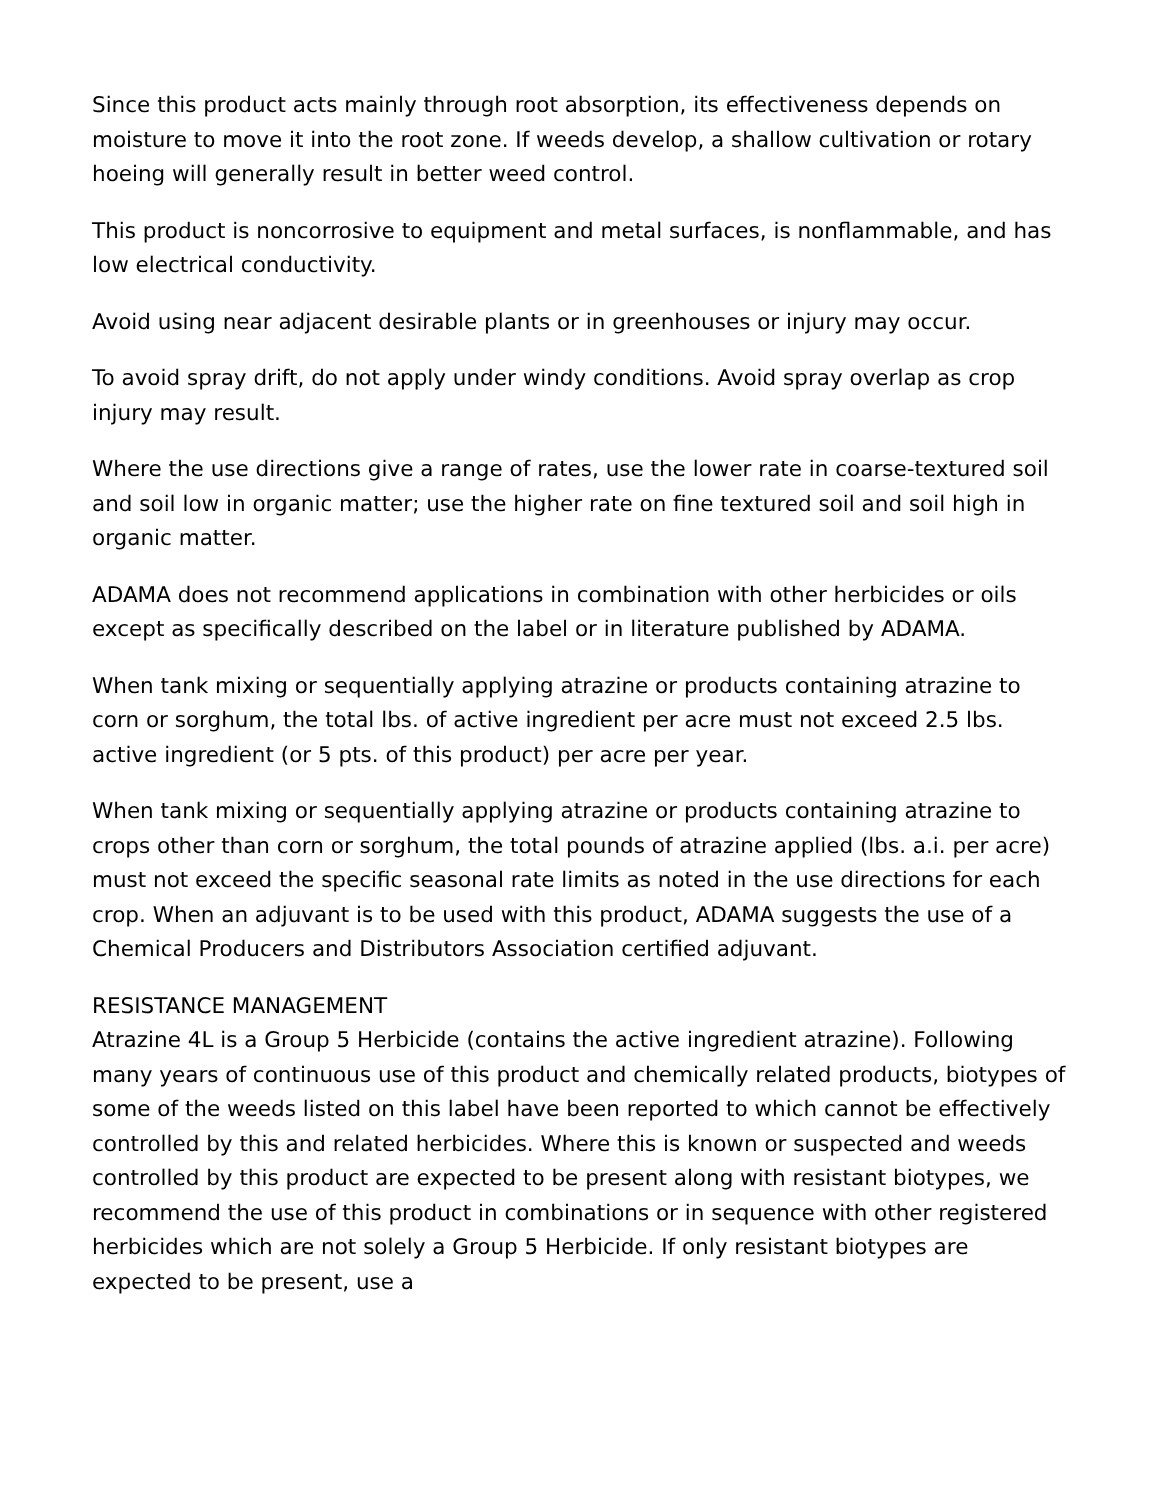Since this product acts mainly through root absorption, its effectiveness depends on moisture to move it into the root zone. If weeds develop, a shallow cultivation or rotary hoeing will generally result in better weed control.
This product is noncorrosive to equipment and metal surfaces, is nonflammable, and has low electrical conductivity.
Avoid using near adjacent desirable plants or in greenhouses or injury may occur.
To avoid spray drift, do not apply under windy conditions. Avoid spray overlap as crop injury may result.
Where the use directions give a range of rates, use the lower rate in coarse-textured soil and soil low in organic matter; use the higher rate on fine textured soil and soil high in organic matter.
ADAMA does not recommend applications in combination with other herbicides or oils except as specifically described on the label or in literature published by ADAMA.
When tank mixing or sequentially applying atrazine or products containing atrazine to corn or sorghum, the total lbs. of active ingredient per acre must not exceed 2.5 lbs. active ingredient (or 5 pts. of this product) per acre per year.
When tank mixing or sequentially applying atrazine or products containing atrazine to crops other than corn or sorghum, the total pounds of atrazine applied (lbs. a.i. per acre) must not exceed the specific seasonal rate limits as noted in the use directions for each crop. When an adjuvant is to be used with this product, ADAMA suggests the use of a Chemical Producers and Distributors Association certified adjuvant.
RESISTANCE MANAGEMENT
Atrazine 4L is a Group 5 Herbicide (contains the active ingredient atrazine). Following many years of continuous use of this product and chemically related products, biotypes of some of the weeds listed on this label have been reported to which cannot be effectively controlled by this and related herbicides. Where this is known or suspected and weeds controlled by this product are expected to be present along with resistant biotypes, we recommend the use of this product in combinations or in sequence with other registered herbicides which are not solely a Group 5 Herbicide. If only resistant biotypes are expected to be present, use a